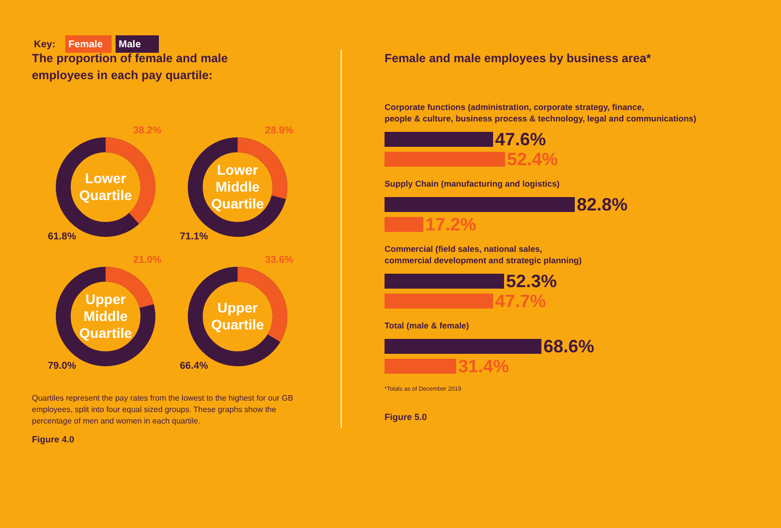Key: Female Male
The proportion of female and male
employees in each pay quartile:
Lower
Quartile
38.2%
61.8%
Lower
Middle
Quartile
28.9%
71.1%
Upper
Middle
Quartile
21.0%
79.0%
Upper
Quartile
33.6%
66.4%
Quartiles represent the pay rates from the lowest to the highest for our GB employees, split into four equal sized groups. These graphs show the percentage of men and women in each quartile.
Figure 4.0
Female and male employees by business area*
Corporate functions (administration, corporate strategy, finance,
people & culture, business process & technology, legal and communications)
47.6%
52.4%
Supply Chain (manufacturing and logistics)
82.8%
17.2%
Commercial (field sales, national sales,
commercial development and strategic planning)
52.3%
47.7%
Total (male & female)
68.6%
31.4%
*Totals as of December 2019
Figure 5.0